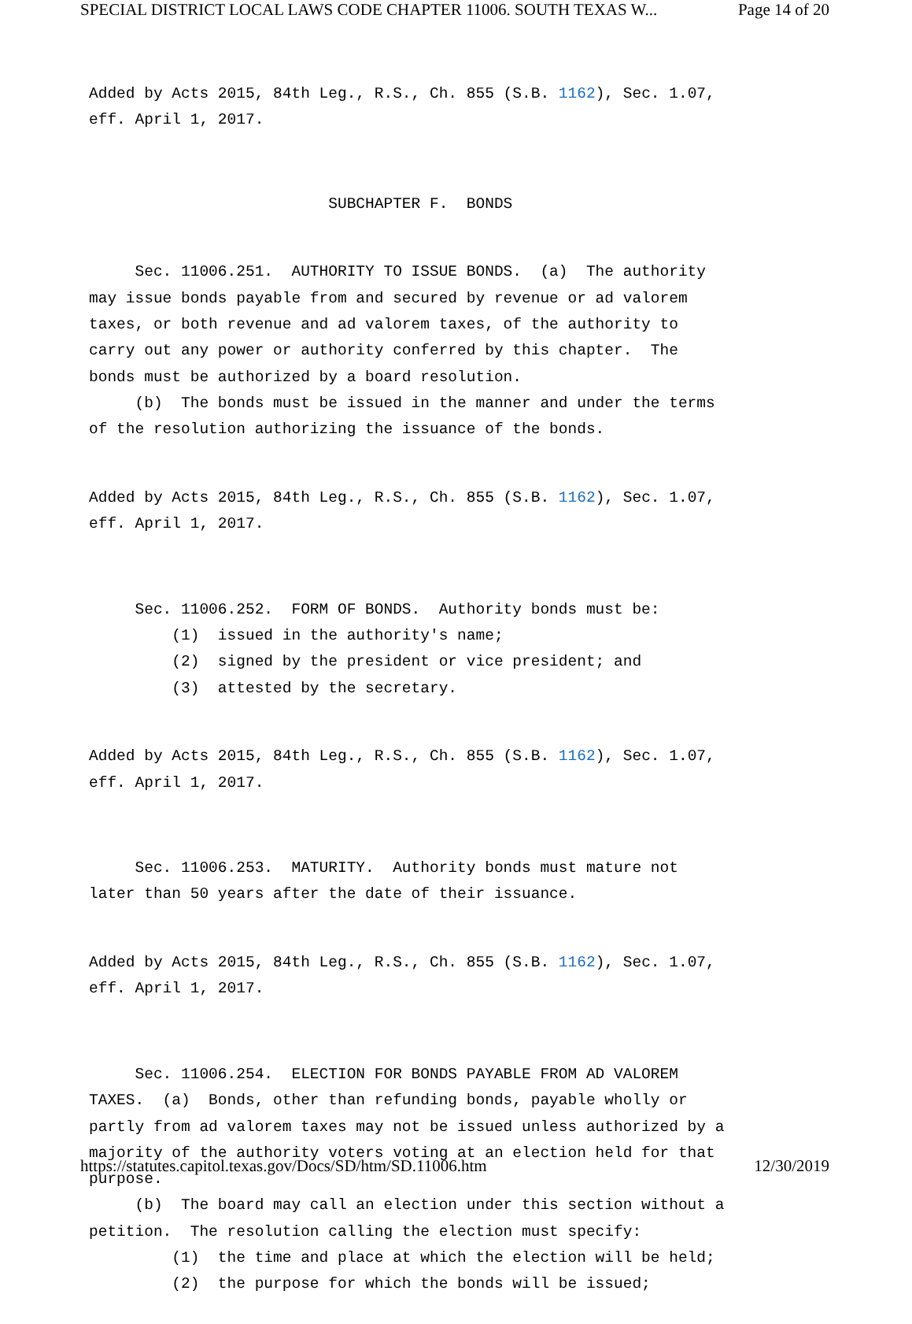SPECIAL DISTRICT LOCAL LAWS CODE CHAPTER 11006. SOUTH TEXAS W... Page 14 of 20
Added by Acts 2015, 84th Leg., R.S., Ch. 855 (S.B. 1162), Sec. 1.07, eff. April 1, 2017.
SUBCHAPTER F. BONDS
Sec. 11006.251. AUTHORITY TO ISSUE BONDS. (a) The authority may issue bonds payable from and secured by revenue or ad valorem taxes, or both revenue and ad valorem taxes, of the authority to carry out any power or authority conferred by this chapter. The bonds must be authorized by a board resolution. (b) The bonds must be issued in the manner and under the terms of the resolution authorizing the issuance of the bonds.
Added by Acts 2015, 84th Leg., R.S., Ch. 855 (S.B. 1162), Sec. 1.07, eff. April 1, 2017.
Sec. 11006.252. FORM OF BONDS. Authority bonds must be: (1) issued in the authority's name; (2) signed by the president or vice president; and (3) attested by the secretary.
Added by Acts 2015, 84th Leg., R.S., Ch. 855 (S.B. 1162), Sec. 1.07, eff. April 1, 2017.
Sec. 11006.253. MATURITY. Authority bonds must mature not later than 50 years after the date of their issuance.
Added by Acts 2015, 84th Leg., R.S., Ch. 855 (S.B. 1162), Sec. 1.07, eff. April 1, 2017.
Sec. 11006.254. ELECTION FOR BONDS PAYABLE FROM AD VALOREM TAXES. (a) Bonds, other than refunding bonds, payable wholly or partly from ad valorem taxes may not be issued unless authorized by a majority of the authority voters voting at an election held for that purpose. (b) The board may call an election under this section without a petition. The resolution calling the election must specify: (1) the time and place at which the election will be held; (2) the purpose for which the bonds will be issued;
https://statutes.capitol.texas.gov/Docs/SD/htm/SD.11006.htm 12/30/2019